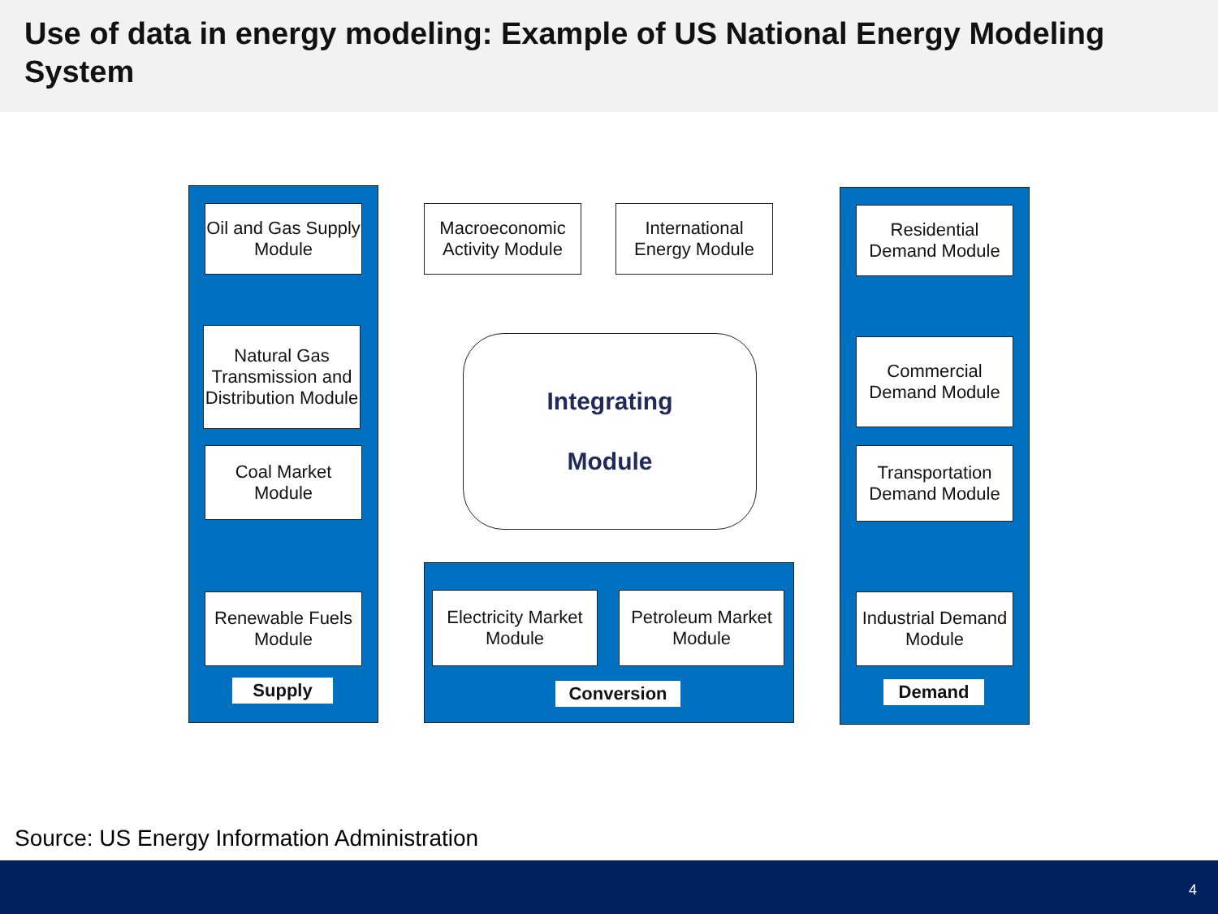Use of data in energy modeling: Example of US National Energy Modeling System
Oil and Gas Supply Module
Natural Gas Transmission and Distribution Module
Coal Market Module
Renewable Fuels Module
Supply
Macroeconomic Activity Module
International Energy Module
Integrating
Module
Electricity Market Module
Petroleum Market Module
Conversion
Residential Demand Module
Commercial Demand Module
Transportation Demand Module
Industrial Demand Module
Demand
Source: US Energy Information Administration
4